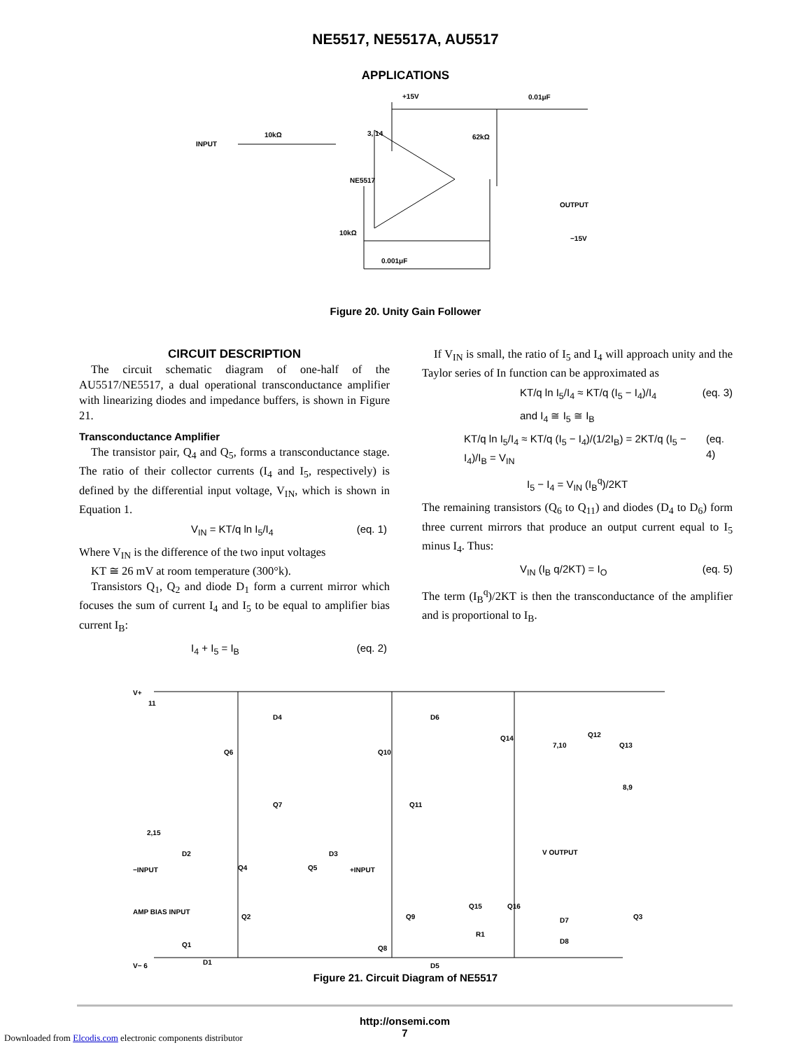NE5517, NE5517A, AU5517
APPLICATIONS
INPUT
10kΩ
3, 14
+15V
0.01μF
62kΩ
NE5517
OUTPUT
−15V
10kΩ
0.001μF
Figure 20. Unity Gain Follower
CIRCUIT DESCRIPTION
The circuit schematic diagram of one-half of the AU5517/NE5517, a dual operational transconductance amplifier with linearizing diodes and impedance buffers, is shown in Figure 21.
Transconductance Amplifier
The transistor pair, Q<sub>4</sub> and Q<sub>5</sub>, forms a transconductance stage. The ratio of their collector currents (I<sub>4</sub> and I<sub>5</sub>, respectively) is defined by the differential input voltage, V<sub>IN</sub>, which is shown in Equation 1.
V<sub>IN</sub> = KT/q ln I<sub>5</sub>/I<sub>4</sub> (eq. 1)
Where V<sub>IN</sub> is the difference of the two input voltages
KT ≅ 26 mV at room temperature (300°k).
Transistors Q<sub>1</sub>, Q<sub>2</sub> and diode D<sub>1</sub> form a current mirror which focuses the sum of current I<sub>4</sub> and I<sub>5</sub> to be equal to amplifier bias current I<sub>B</sub>:
I<sub>4</sub> + I<sub>5</sub> = I<sub>B</sub> (eq. 2)
If V<sub>IN</sub> is small, the ratio of I<sub>5</sub> and I<sub>4</sub> will approach unity and the Taylor series of In function can be approximated as
KT/q ln I<sub>5</sub>/I<sub>4</sub> ≈ KT/q (I<sub>5</sub> − I<sub>4</sub>)/I<sub>4</sub> (eq. 3)
and I<sub>4</sub> ≅ I<sub>5</sub> ≅ I<sub>B</sub>
KT/q ln I<sub>5</sub>/I<sub>4</sub> ≈ KT/q (I<sub>5</sub> − I<sub>4</sub>)/(1/2I<sub>B</sub>) = 2KT/q (I<sub>5</sub> − I<sub>4</sub>)/I<sub>B</sub> = V<sub>IN</sub> (eq. 4)
I<sub>5</sub> − I<sub>4</sub> = V<sub>IN</sub> (I<sub>B</sub><sup>q</sup>)/2KT
The remaining transistors (Q<sub>6</sub> to Q<sub>11</sub>) and diodes (D<sub>4</sub> to D<sub>6</sub>) form three current mirrors that produce an output current equal to I<sub>5</sub> minus I<sub>4</sub>. Thus:
V<sub>IN</sub> (I<sub>B</sub> q/2KT) = I<sub>O</sub> (eq. 5)
The term (I<sub>B</sub><sup>q</sup>)/2KT is then the transconductance of the amplifier and is proportional to I<sub>B</sub>.
V+
11
2,15
−INPUT
+INPUT
V OUTPUT
AMP BIAS INPUT
7,10
8,9
V− 6
Q6
Q7
Q4
Q5
Q2
Q1
Q10
Q11
Q9
Q8
Q14
Q12
Q13
Q15
Q16
Q3
D4
D6
D2
D3
D1
D5
D7
D8
R1
Figure 21. Circuit Diagram of NE5517
http://onsemi.com
7
Downloaded from Elcodis.com electronic components distributor